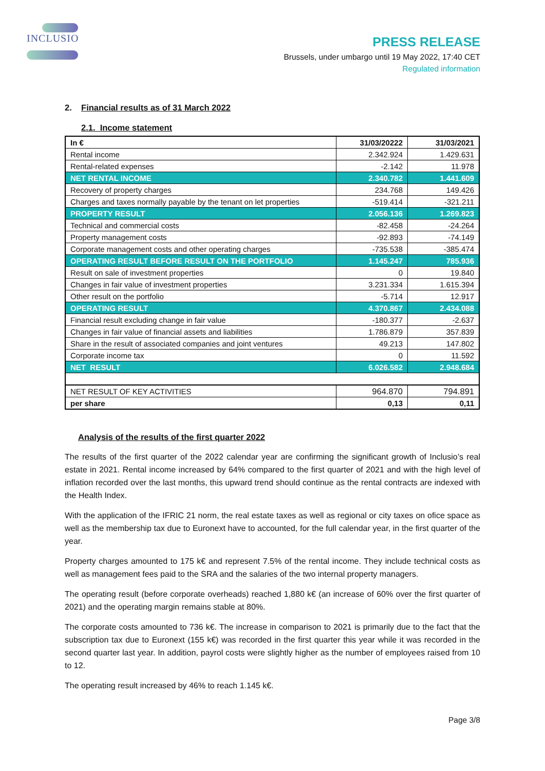INCLUSIO
PRESS RELEASE
Brussels, under umbargo until 19 May 2022, 17:40 CET
Regulated information
2. Financial results as of 31 March 2022
2.1. Income statement
| In € | 31/03/20222 | 31/03/2021 |
| --- | --- | --- |
| Rental income | 2.342.924 | 1.429.631 |
| Rental-related expenses | -2.142 | 11.978 |
| NET RENTAL INCOME | 2.340.782 | 1.441.609 |
| Recovery of property charges | 234.768 | 149.426 |
| Charges and taxes normally payable by the tenant on let properties | -519.414 | -321.211 |
| PROPERTY RESULT | 2.056.136 | 1.269.823 |
| Technical and commercial costs | -82.458 | -24.264 |
| Property management costs | -92.893 | -74.149 |
| Corporate management costs and other operating charges | -735.538 | -385.474 |
| OPERATING RESULT BEFORE RESULT ON THE PORTFOLIO | 1.145.247 | 785.936 |
| Result on sale of investment properties | 0 | 19.840 |
| Changes in fair value of investment properties | 3.231.334 | 1.615.394 |
| Other result on the portfolio | -5.714 | 12.917 |
| OPERATING RESULT | 4.370.867 | 2.434.088 |
| Financial result excluding change in fair value | -180.377 | -2.637 |
| Changes in fair value of financial assets and liabilities | 1.786.879 | 357.839 |
| Share in the result of associated companies and joint ventures | 49.213 | 147.802 |
| Corporate income tax | 0 | 11.592 |
| NET RESULT | 6.026.582 | 2.948.684 |
| NET RESULT OF KEY ACTIVITIES | 964.870 | 794.891 |
| per share | 0,13 | 0,11 |
Analysis of the results of the first quarter 2022
The results of the first quarter of the 2022 calendar year are confirming the significant growth of Inclusio’s real estate in 2021. Rental income increased by 64% compared to the first quarter of 2021 and with the high level of inflation recorded over the last months, this upward trend should continue as the rental contracts are indexed with the Health Index.
With the application of the IFRIC 21 norm, the real estate taxes as well as regional or city taxes on ofice space as well as the membership tax due to Euronext have to accounted, for the full calendar year, in the first quarter of the year.
Property charges amounted to 175 k€ and represent 7.5% of the rental income. They include technical costs as well as management fees paid to the SRA and the salaries of the two internal property managers.
The operating result (before corporate overheads) reached 1,880 k€ (an increase of 60% over the first quarter of 2021) and the operating margin remains stable at 80%.
The corporate costs amounted to 736 k€. The increase in comparison to 2021 is primarily due to the fact that the subscription tax due to Euronext (155 k€) was recorded in the first quarter this year while it was recorded in the second quarter last year. In addition, payrol costs were slightly higher as the number of employees raised from 10 to 12.
The operating result increased by 46% to reach 1.145 k€.
Page 3/8